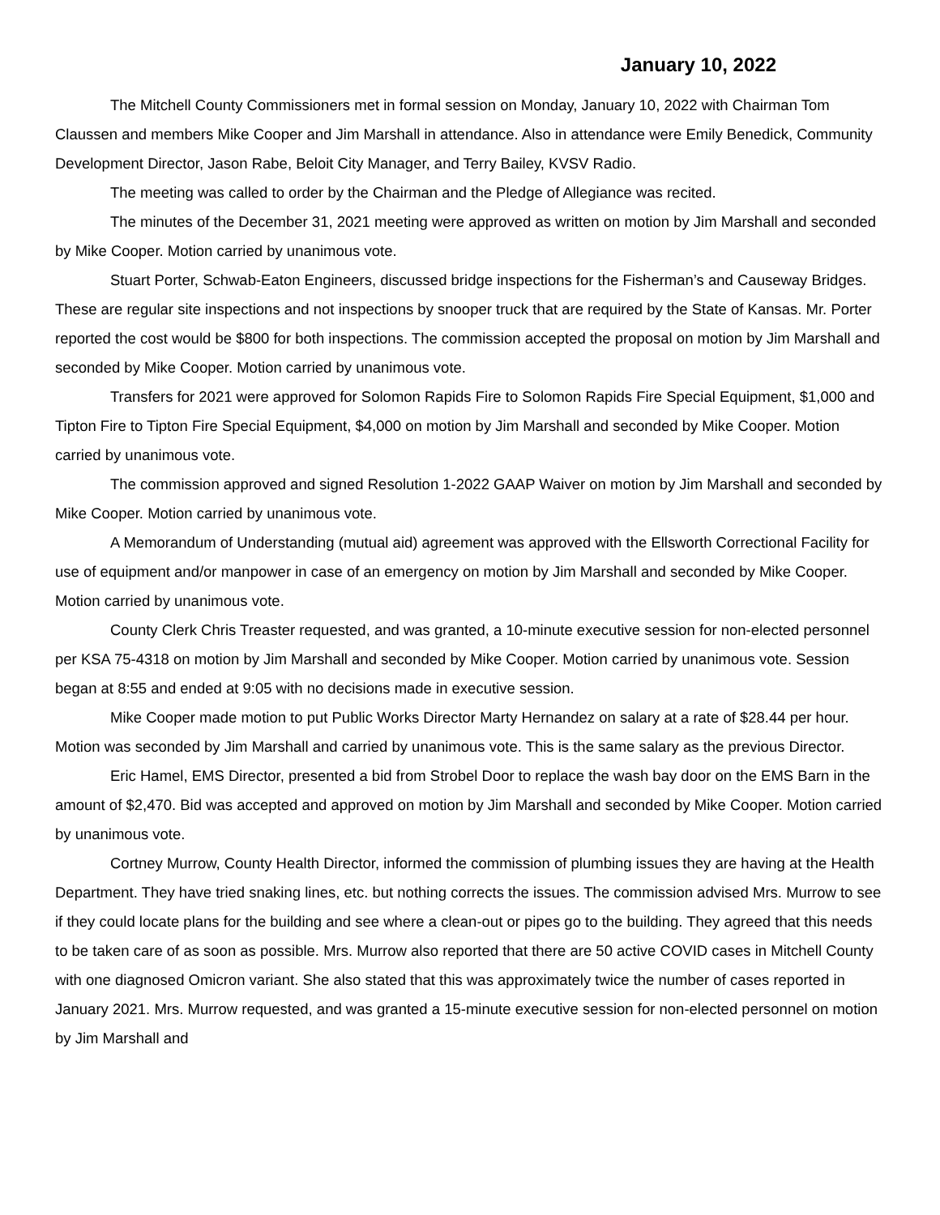January 10, 2022
The Mitchell County Commissioners met in formal session on Monday, January 10, 2022 with Chairman Tom Claussen and members Mike Cooper and Jim Marshall in attendance. Also in attendance were Emily Benedick, Community Development Director, Jason Rabe, Beloit City Manager, and Terry Bailey, KVSV Radio.
The meeting was called to order by the Chairman and the Pledge of Allegiance was recited.
The minutes of the December 31, 2021 meeting were approved as written on motion by Jim Marshall and seconded by Mike Cooper. Motion carried by unanimous vote.
Stuart Porter, Schwab-Eaton Engineers, discussed bridge inspections for the Fisherman’s and Causeway Bridges. These are regular site inspections and not inspections by snooper truck that are required by the State of Kansas. Mr. Porter reported the cost would be $800 for both inspections. The commission accepted the proposal on motion by Jim Marshall and seconded by Mike Cooper. Motion carried by unanimous vote.
Transfers for 2021 were approved for Solomon Rapids Fire to Solomon Rapids Fire Special Equipment, $1,000 and Tipton Fire to Tipton Fire Special Equipment, $4,000 on motion by Jim Marshall and seconded by Mike Cooper. Motion carried by unanimous vote.
The commission approved and signed Resolution 1-2022 GAAP Waiver on motion by Jim Marshall and seconded by Mike Cooper. Motion carried by unanimous vote.
A Memorandum of Understanding (mutual aid) agreement was approved with the Ellsworth Correctional Facility for use of equipment and/or manpower in case of an emergency on motion by Jim Marshall and seconded by Mike Cooper. Motion carried by unanimous vote.
County Clerk Chris Treaster requested, and was granted, a 10-minute executive session for non-elected personnel per KSA 75-4318 on motion by Jim Marshall and seconded by Mike Cooper. Motion carried by unanimous vote. Session began at 8:55 and ended at 9:05 with no decisions made in executive session.
Mike Cooper made motion to put Public Works Director Marty Hernandez on salary at a rate of $28.44 per hour. Motion was seconded by Jim Marshall and carried by unanimous vote. This is the same salary as the previous Director.
Eric Hamel, EMS Director, presented a bid from Strobel Door to replace the wash bay door on the EMS Barn in the amount of $2,470. Bid was accepted and approved on motion by Jim Marshall and seconded by Mike Cooper. Motion carried by unanimous vote.
Cortney Murrow, County Health Director, informed the commission of plumbing issues they are having at the Health Department. They have tried snaking lines, etc. but nothing corrects the issues. The commission advised Mrs. Murrow to see if they could locate plans for the building and see where a clean-out or pipes go to the building. They agreed that this needs to be taken care of as soon as possible. Mrs. Murrow also reported that there are 50 active COVID cases in Mitchell County with one diagnosed Omicron variant. She also stated that this was approximately twice the number of cases reported in January 2021. Mrs. Murrow requested, and was granted a 15-minute executive session for non-elected personnel on motion by Jim Marshall and